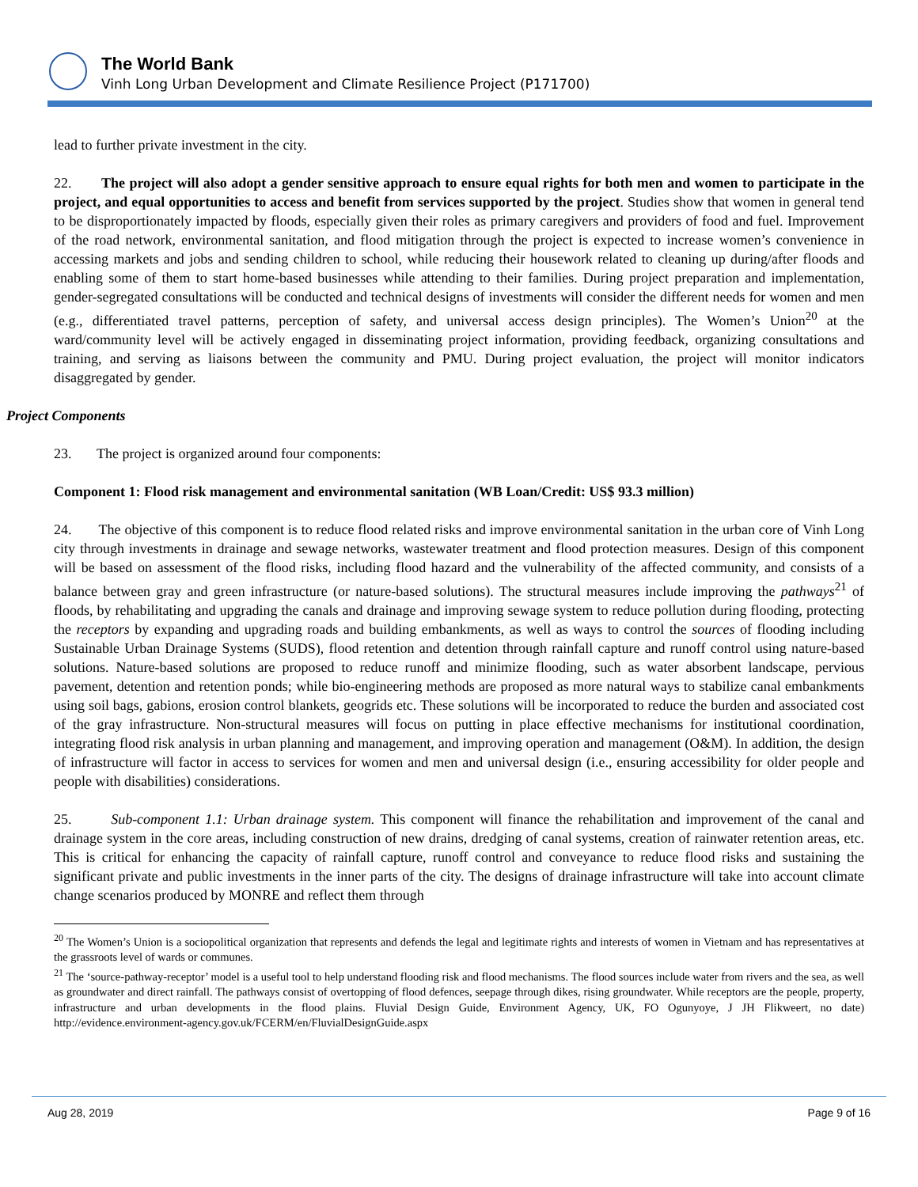The World Bank
Vinh Long Urban Development and Climate Resilience Project (P171700)
lead to further private investment in the city.
22. The project will also adopt a gender sensitive approach to ensure equal rights for both men and women to participate in the project, and equal opportunities to access and benefit from services supported by the project. Studies show that women in general tend to be disproportionately impacted by floods, especially given their roles as primary caregivers and providers of food and fuel. Improvement of the road network, environmental sanitation, and flood mitigation through the project is expected to increase women’s convenience in accessing markets and jobs and sending children to school, while reducing their housework related to cleaning up during/after floods and enabling some of them to start home-based businesses while attending to their families. During project preparation and implementation, gender-segregated consultations will be conducted and technical designs of investments will consider the different needs for women and men (e.g., differentiated travel patterns, perception of safety, and universal access design principles). The Women’s Union<sup>20</sup> at the ward/community level will be actively engaged in disseminating project information, providing feedback, organizing consultations and training, and serving as liaisons between the community and PMU. During project evaluation, the project will monitor indicators disaggregated by gender.
Project Components
23. The project is organized around four components:
Component 1: Flood risk management and environmental sanitation (WB Loan/Credit: US$ 93.3 million)
24. The objective of this component is to reduce flood related risks and improve environmental sanitation in the urban core of Vinh Long city through investments in drainage and sewage networks, wastewater treatment and flood protection measures. Design of this component will be based on assessment of the flood risks, including flood hazard and the vulnerability of the affected community, and consists of a balance between gray and green infrastructure (or nature-based solutions). The structural measures include improving the pathways<sup>21</sup> of floods, by rehabilitating and upgrading the canals and drainage and improving sewage system to reduce pollution during flooding, protecting the receptors by expanding and upgrading roads and building embankments, as well as ways to control the sources of flooding including Sustainable Urban Drainage Systems (SUDS), flood retention and detention through rainfall capture and runoff control using nature-based solutions. Nature-based solutions are proposed to reduce runoff and minimize flooding, such as water absorbent landscape, pervious pavement, detention and retention ponds; while bio-engineering methods are proposed as more natural ways to stabilize canal embankments using soil bags, gabions, erosion control blankets, geogrids etc. These solutions will be incorporated to reduce the burden and associated cost of the gray infrastructure. Non-structural measures will focus on putting in place effective mechanisms for institutional coordination, integrating flood risk analysis in urban planning and management, and improving operation and management (O&M). In addition, the design of infrastructure will factor in access to services for women and men and universal design (i.e., ensuring accessibility for older people and people with disabilities) considerations.
25. Sub-component 1.1: Urban drainage system. This component will finance the rehabilitation and improvement of the canal and drainage system in the core areas, including construction of new drains, dredging of canal systems, creation of rainwater retention areas, etc. This is critical for enhancing the capacity of rainfall capture, runoff control and conveyance to reduce flood risks and sustaining the significant private and public investments in the inner parts of the city. The designs of drainage infrastructure will take into account climate change scenarios produced by MONRE and reflect them through
<sup>20</sup> The Women’s Union is a sociopolitical organization that represents and defends the legal and legitimate rights and interests of women in Vietnam and has representatives at the grassroots level of wards or communes.
<sup>21</sup> The ‘source-pathway-receptor’ model is a useful tool to help understand flooding risk and flood mechanisms. The flood sources include water from rivers and the sea, as well as groundwater and direct rainfall. The pathways consist of overtopping of flood defences, seepage through dikes, rising groundwater. While receptors are the people, property, infrastructure and urban developments in the flood plains. Fluvial Design Guide, Environment Agency, UK, FO Ogunyoye, J JH Flikweert, no date) http://evidence.environment-agency.gov.uk/FCERM/en/FluvialDesignGuide.aspx
Aug 28, 2019 Page 9 of 16